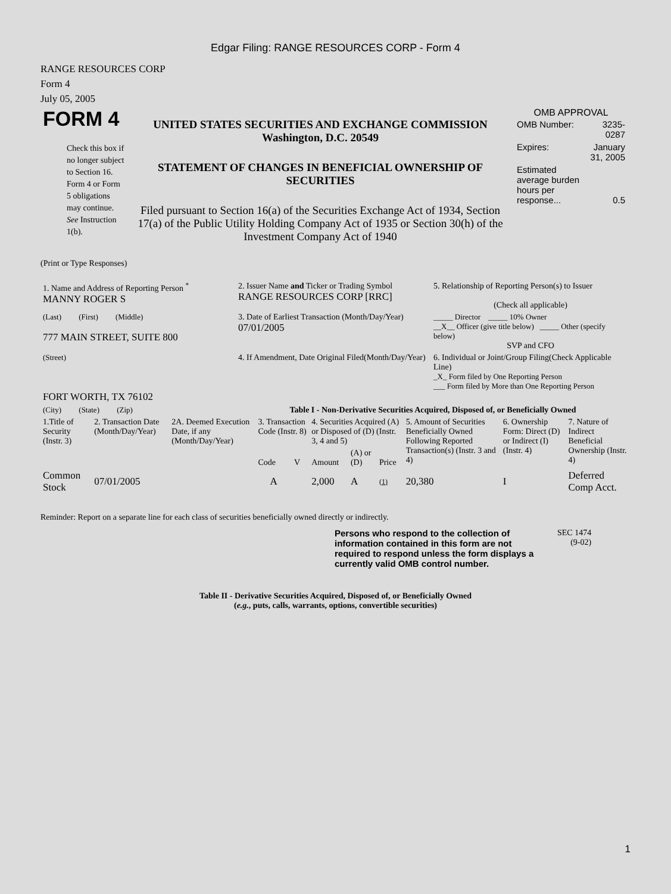Edgar Filing: RANGE RESOURCES CORP - Form 4
RANGE RESOURCES CORP
Form 4
July 05, 2005
| FORM 4 Check this box if no longer subject to Section 16. Form 4 or Form 5 obligations may continue. See Instruction 1(b). | UNITED STATES SECURITIES AND EXCHANGE COMMISSION Washington, D.C. 20549 STATEMENT OF CHANGES IN BENEFICIAL OWNERSHIP OF SECURITIES Filed pursuant to Section 16(a) of the Securities Exchange Act of 1934, Section 17(a) of the Public Utility Holding Company Act of 1935 or Section 30(h) of the Investment Company Act of 1940 | OMB APPROVAL / OMB Number: / 3235-0287 / / Expires: / January 31, 2005 / / Estimated average burden hours per response... / 0.5 / |
(Print or Type Responses)
| 1. Name and Address of Reporting Person <sup>*</sup> MANNY ROGER S | 2. Issuer Name and Ticker or Trading Symbol RANGE RESOURCES CORP [RRC] | 5. Relationship of Reporting Person(s) to Issuer (Check all applicable) |
| (Last) (First) (Middle) 777 MAIN STREET, SUITE 800 | 3. Date of Earliest Transaction (Month/Day/Year) 07/01/2005 | _____ Director _____ 10% Owner __X__ Officer (give title below) _____ Other (specify below) SVP and CFO |
| (Street) FORT WORTH, TX 76102 | 4. If Amendment, Date Original Filed(Month/Day/Year) | 6. Individual or Joint/Group Filing(Check Applicable Line) _X_ Form filed by One Reporting Person ___ Form filed by More than One Reporting Person |
| (City) (State) (Zip) | Table I - Non-Derivative Securities Acquired, Disposed of, or Beneficially Owned | |
| 1.Title of Security (Instr. 3) | 2. Transaction Date (Month/Day/Year) | 2A. Deemed Execution Date, if any (Month/Day/Year) | 3. Transaction Code (Instr. 8) | | 4. Securities Acquired (A) or Disposed of (D) (Instr. 3, 4 and 5) | | | 5. Amount of Securities Beneficially Owned Following Reported Transaction(s) (Instr. 3 and 4) | 6. Ownership Form: Direct (D) or Indirect (I) (Instr. 4) | 7. Nature of Indirect Beneficial Ownership (Instr. 4) |
| --- | --- | --- | --- | --- | --- | --- | --- | --- | --- | --- |
| | | | Code | V | Amount | (A) or (D) | Price | | | |
| Common Stock | 07/01/2005 | | A | | 2,000 | A | (1) | 20,380 | I | Deferred Comp Acct. |
Reminder: Report on a separate line for each class of securities beneficially owned directly or indirectly.
| Persons who respond to the collection of information contained in this form are not required to respond unless the form displays a currently valid OMB control number. | SEC 1474 (9-02) |
Table II - Derivative Securities Acquired, Disposed of, or Beneficially Owned
(e.g., puts, calls, warrants, options, convertible securities)
1